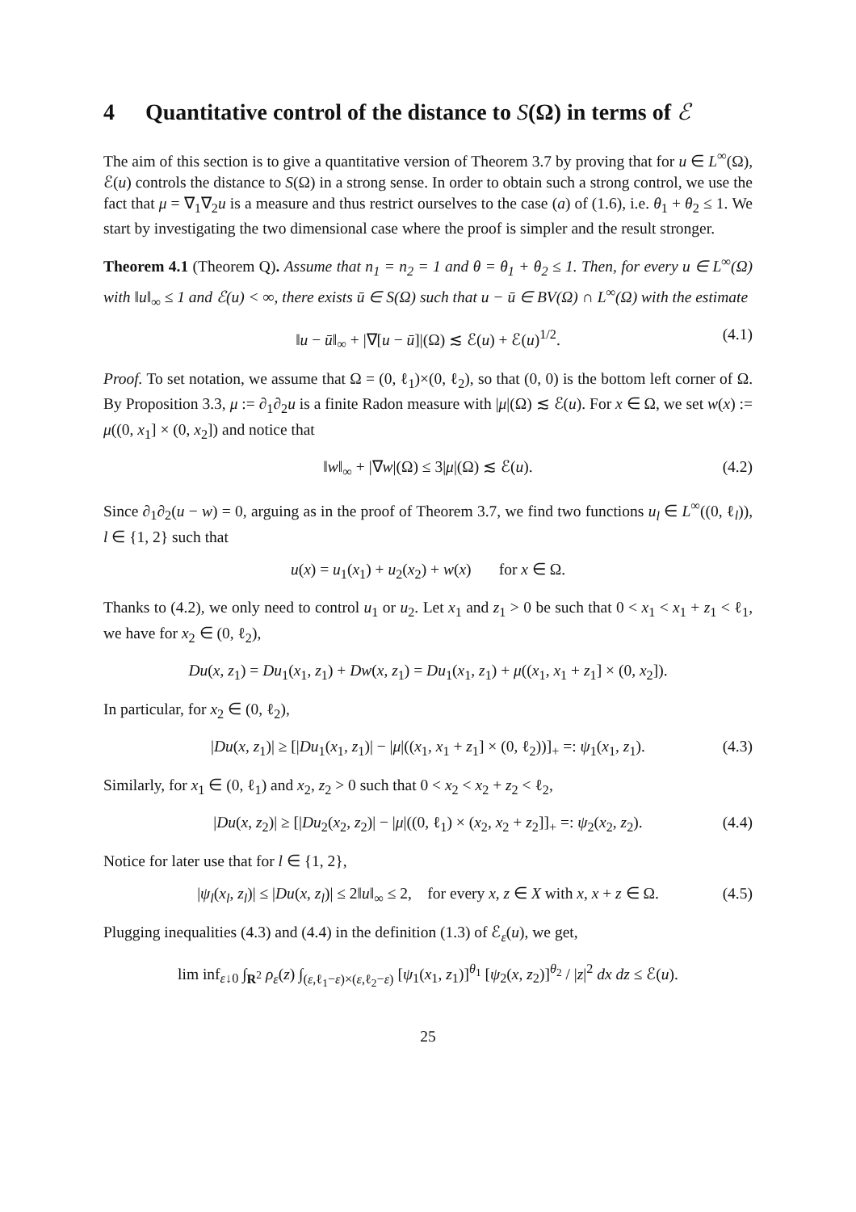4 Quantitative control of the distance to S(Ω) in terms of ℰ
The aim of this section is to give a quantitative version of Theorem 3.7 by proving that for u ∈ L<sup>∞</sup>(Ω), ℰ(u) controls the distance to S(Ω) in a strong sense. In order to obtain such a strong control, we use the fact that μ = ∇<sub>1</sub>∇<sub>2</sub>u is a measure and thus restrict ourselves to the case (a) of (1.6), i.e. θ<sub>1</sub> + θ<sub>2</sub> ≤ 1. We start by investigating the two dimensional case where the proof is simpler and the result stronger.
Theorem 4.1 (Theorem Q). Assume that n<sub>1</sub> = n<sub>2</sub> = 1 and θ = θ<sub>1</sub> + θ<sub>2</sub> ≤ 1. Then, for every u ∈ L<sup>∞</sup>(Ω) with ‖u‖<sub>∞</sub> ≤ 1 and ℰ(u) < ∞, there exists ū ∈ S(Ω) such that u − ū ∈ BV(Ω) ∩ L<sup>∞</sup>(Ω) with the estimate
‖u − ū‖<sub>∞</sub> + |∇[u − ū]|(Ω) ≲ ℰ(u) + ℰ(u)<sup>1/2</sup>. (4.1)
Proof. To set notation, we assume that Ω = (0, ℓ<sub>1</sub>)×(0, ℓ<sub>2</sub>), so that (0, 0) is the bottom left corner of Ω. By Proposition 3.3, μ := ∂<sub>1</sub>∂<sub>2</sub>u is a finite Radon measure with |μ|(Ω) ≲ ℰ(u). For x ∈ Ω, we set w(x) := μ((0, x<sub>1</sub>] × (0, x<sub>2</sub>]) and notice that
‖w‖<sub>∞</sub> + |∇w|(Ω) ≤ 3|μ|(Ω) ≲ ℰ(u). (4.2)
Since ∂<sub>1</sub>∂<sub>2</sub>(u − w) = 0, arguing as in the proof of Theorem 3.7, we find two functions u<sub>l</sub> ∈ L<sup>∞</sup>((0, ℓ<sub>l</sub>)), l ∈ {1, 2} such that
u(x) = u<sub>1</sub>(x<sub>1</sub>) + u<sub>2</sub>(x<sub>2</sub>) + w(x) for x ∈ Ω.
Thanks to (4.2), we only need to control u<sub>1</sub> or u<sub>2</sub>. Let x<sub>1</sub> and z<sub>1</sub> > 0 be such that 0 < x<sub>1</sub> < x<sub>1</sub> + z<sub>1</sub> < ℓ<sub>1</sub>, we have for x<sub>2</sub> ∈ (0, ℓ<sub>2</sub>),
Du(x, z<sub>1</sub>) = Du<sub>1</sub>(x<sub>1</sub>, z<sub>1</sub>) + Dw(x, z<sub>1</sub>) = Du<sub>1</sub>(x<sub>1</sub>, z<sub>1</sub>) + μ((x<sub>1</sub>, x<sub>1</sub> + z<sub>1</sub>] × (0, x<sub>2</sub>]).
In particular, for x<sub>2</sub> ∈ (0, ℓ<sub>2</sub>),
|Du(x, z<sub>1</sub>)| ≥ [|Du<sub>1</sub>(x<sub>1</sub>, z<sub>1</sub>)| − |μ|((x<sub>1</sub>, x<sub>1</sub> + z<sub>1</sub>] × (0, ℓ<sub>2</sub>))]<sub>+</sub> =: ψ<sub>1</sub>(x<sub>1</sub>, z<sub>1</sub>). (4.3)
Similarly, for x<sub>1</sub> ∈ (0, ℓ<sub>1</sub>) and x<sub>2</sub>, z<sub>2</sub> > 0 such that 0 < x<sub>2</sub> < x<sub>2</sub> + z<sub>2</sub> < ℓ<sub>2</sub>,
|Du(x, z<sub>2</sub>)| ≥ [|Du<sub>2</sub>(x<sub>2</sub>, z<sub>2</sub>)| − |μ|((0, ℓ<sub>1</sub>) × (x<sub>2</sub>, x<sub>2</sub> + z<sub>2</sub>]]<sub>+</sub> =: ψ<sub>2</sub>(x<sub>2</sub>, z<sub>2</sub>). (4.4)
Notice for later use that for l ∈ {1, 2},
|ψ<sub>l</sub>(x<sub>l</sub>, z<sub>l</sub>)| ≤ |Du(x, z<sub>l</sub>)| ≤ 2‖u‖<sub>∞</sub> ≤ 2, for every x, z ∈ X with x, x + z ∈ Ω. (4.5)
Plugging inequalities (4.3) and (4.4) in the definition (1.3) of ℰ<sub>ε</sub>(u), we get,
lim inf<sub>ε↓0</sub> ∫<sub>R<sup>2</sup></sub> ρ<sub>ε</sub>(z) ∫<sub>(ε,ℓ<sub>1</sub>−ε)×(ε,ℓ<sub>2</sub>−ε)</sub> [ψ<sub>1</sub>(x<sub>1</sub>, z<sub>1</sub>)]<sup>θ<sub>1</sub></sup> [ψ<sub>2</sub>(x, z<sub>2</sub>)]<sup>θ<sub>2</sub></sup> / |z|<sup>2</sup> dx dz ≤ ℰ(u).
25